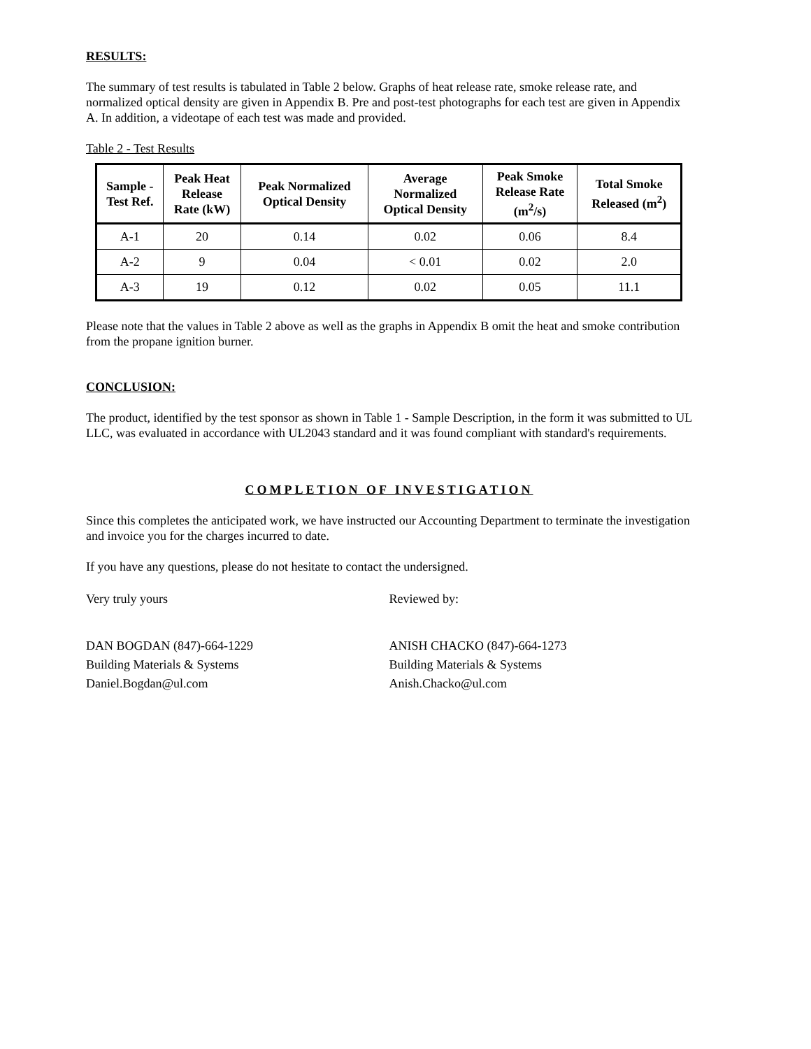RESULTS:
The summary of test results is tabulated in Table 2 below. Graphs of heat release rate, smoke release rate, and normalized optical density are given in Appendix B. Pre and post-test photographs for each test are given in Appendix A. In addition, a videotape of each test was made and provided.
Table 2 - Test Results
| Sample - Test Ref. | Peak Heat Release Rate (kW) | Peak Normalized Optical Density | Average Normalized Optical Density | Peak Smoke Release Rate (m<sup>2</sup>/s) | Total Smoke Released (m<sup>2</sup>) |
| --- | --- | --- | --- | --- | --- |
| A-1 | 20 | 0.14 | 0.02 | 0.06 | 8.4 |
| A-2 | 9 | 0.04 | < 0.01 | 0.02 | 2.0 |
| A-3 | 19 | 0.12 | 0.02 | 0.05 | 11.1 |
Please note that the values in Table 2 above as well as the graphs in Appendix B omit the heat and smoke contribution from the propane ignition burner.
CONCLUSION:
The product, identified by the test sponsor as shown in Table 1 - Sample Description, in the form it was submitted to UL LLC, was evaluated in accordance with UL2043 standard and it was found compliant with standard's requirements.
COMPLETION OF INVESTIGATION
Since this completes the anticipated work, we have instructed our Accounting Department to terminate the investigation and invoice you for the charges incurred to date.
If you have any questions, please do not hesitate to contact the undersigned.
Very truly yours Reviewed by:
DAN BOGDAN (847)-664-1229
Building Materials & Systems
Daniel.Bogdan@ul.com
ANISH CHACKO (847)-664-1273
Building Materials & Systems
Anish.Chacko@ul.com